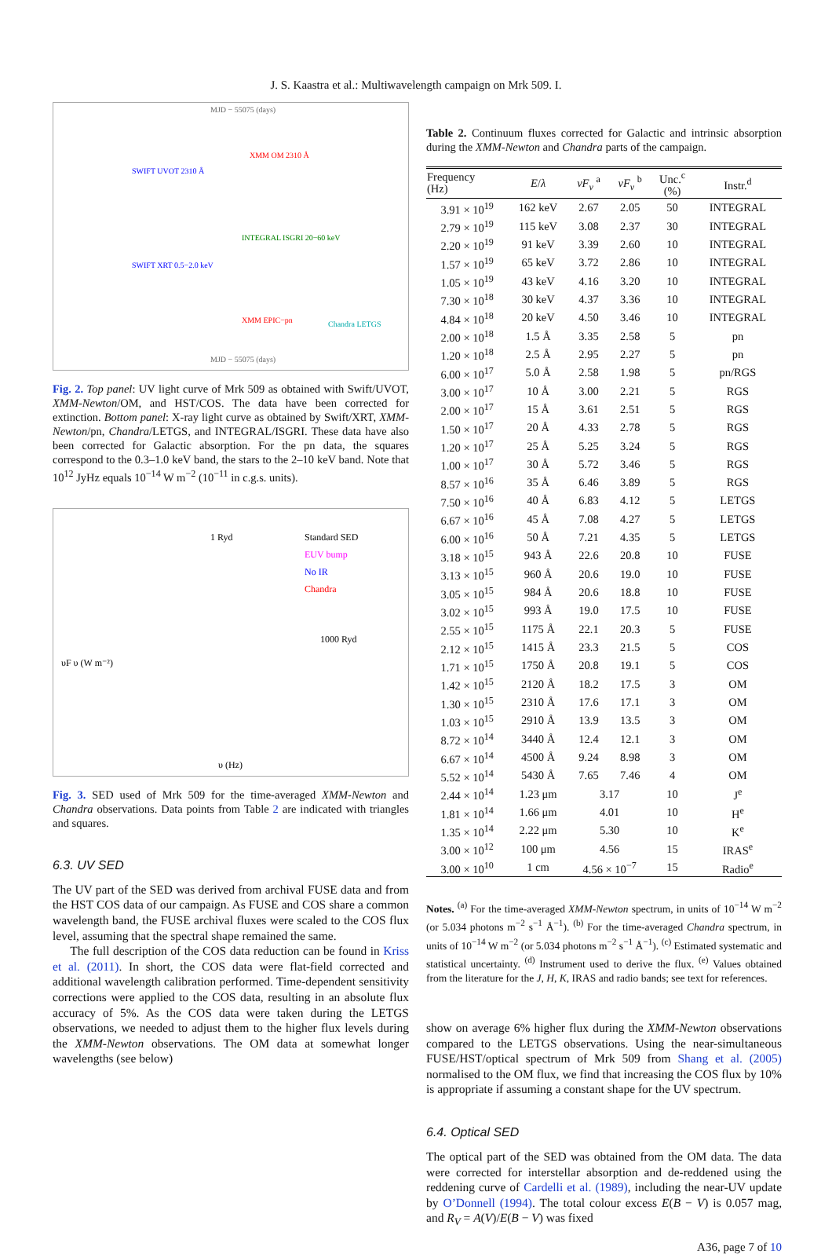J. S. Kaastra et al.: Multiwavelength campaign on Mrk 509. I.
MJD − 55075 (days)
SWIFT UVOT 2310 Å
XMM OM 2310 Å
INTEGRAL ISGRI 20−60 keV
SWIFT XRT 0.5−2.0 keV
XMM EPIC−pn
Chandra LETGS
MJD − 55075 (days)
Fig. 2. Top panel: UV light curve of Mrk 509 as obtained with Swift/UVOT, XMM-Newton/OM, and HST/COS. The data have been corrected for extinction. Bottom panel: X-ray light curve as obtained by Swift/XRT, XMM-Newton/pn, Chandra/LETGS, and INTEGRAL/ISGRI. These data have also been corrected for Galactic absorption. For the pn data, the squares correspond to the 0.3–1.0 keV band, the stars to the 2–10 keV band. Note that 10<sup>12</sup> JyHz equals 10<sup>−14</sup> W m<sup>−2</sup> (10<sup>−11</sup> in c.g.s. units).
1 Ryd
Standard SED
EUV bump
No IR
Chandra
1000 Ryd
υ (Hz)
υF υ (W m⁻²)
Fig. 3. SED used of Mrk 509 for the time-averaged XMM-Newton and Chandra observations. Data points from Table 2 are indicated with triangles and squares.
6.3. UV SED
The UV part of the SED was derived from archival FUSE data and from the HST COS data of our campaign. As FUSE and COS share a common wavelength band, the FUSE archival fluxes were scaled to the COS flux level, assuming that the spectral shape remained the same.
The full description of the COS data reduction can be found in Kriss et al. (2011). In short, the COS data were flat-field corrected and additional wavelength calibration performed. Time-dependent sensitivity corrections were applied to the COS data, resulting in an absolute flux accuracy of 5%. As the COS data were taken during the LETGS observations, we needed to adjust them to the higher flux levels during the XMM-Newton observations. The OM data at somewhat longer wavelengths (see below)
Table 2. Continuum fluxes corrected for Galactic and intrinsic absorption during the XMM-Newton and Chandra parts of the campaign.
| Frequency (Hz) | E / λ | νF<sub>ν</sub> <sup>a</sup> | νF<sub>ν</sub> <sup>b</sup> | Unc.<sup>c</sup> (%) | Instr.<sup>d</sup> |
| --- | --- | --- | --- | --- | --- |
| 3.91 × 10<sup>19</sup> | 162 keV | 2.67 | 2.05 | 50 | INTEGRAL |
| 2.79 × 10<sup>19</sup> | 115 keV | 3.08 | 2.37 | 30 | INTEGRAL |
| 2.20 × 10<sup>19</sup> | 91 keV | 3.39 | 2.60 | 10 | INTEGRAL |
| 1.57 × 10<sup>19</sup> | 65 keV | 3.72 | 2.86 | 10 | INTEGRAL |
| 1.05 × 10<sup>19</sup> | 43 keV | 4.16 | 3.20 | 10 | INTEGRAL |
| 7.30 × 10<sup>18</sup> | 30 keV | 4.37 | 3.36 | 10 | INTEGRAL |
| 4.84 × 10<sup>18</sup> | 20 keV | 4.50 | 3.46 | 10 | INTEGRAL |
| 2.00 × 10<sup>18</sup> | 1.5 Å | 3.35 | 2.58 | 5 | pn |
| 1.20 × 10<sup>18</sup> | 2.5 Å | 2.95 | 2.27 | 5 | pn |
| 6.00 × 10<sup>17</sup> | 5.0 Å | 2.58 | 1.98 | 5 | pn/RGS |
| 3.00 × 10<sup>17</sup> | 10 Å | 3.00 | 2.21 | 5 | RGS |
| 2.00 × 10<sup>17</sup> | 15 Å | 3.61 | 2.51 | 5 | RGS |
| 1.50 × 10<sup>17</sup> | 20 Å | 4.33 | 2.78 | 5 | RGS |
| 1.20 × 10<sup>17</sup> | 25 Å | 5.25 | 3.24 | 5 | RGS |
| 1.00 × 10<sup>17</sup> | 30 Å | 5.72 | 3.46 | 5 | RGS |
| 8.57 × 10<sup>16</sup> | 35 Å | 6.46 | 3.89 | 5 | RGS |
| 7.50 × 10<sup>16</sup> | 40 Å | 6.83 | 4.12 | 5 | LETGS |
| 6.67 × 10<sup>16</sup> | 45 Å | 7.08 | 4.27 | 5 | LETGS |
| 6.00 × 10<sup>16</sup> | 50 Å | 7.21 | 4.35 | 5 | LETGS |
| 3.18 × 10<sup>15</sup> | 943 Å | 22.6 | 20.8 | 10 | FUSE |
| 3.13 × 10<sup>15</sup> | 960 Å | 20.6 | 19.0 | 10 | FUSE |
| 3.05 × 10<sup>15</sup> | 984 Å | 20.6 | 18.8 | 10 | FUSE |
| 3.02 × 10<sup>15</sup> | 993 Å | 19.0 | 17.5 | 10 | FUSE |
| 2.55 × 10<sup>15</sup> | 1175 Å | 22.1 | 20.3 | 5 | FUSE |
| 2.12 × 10<sup>15</sup> | 1415 Å | 23.3 | 21.5 | 5 | COS |
| 1.71 × 10<sup>15</sup> | 1750 Å | 20.8 | 19.1 | 5 | COS |
| 1.42 × 10<sup>15</sup> | 2120 Å | 18.2 | 17.5 | 3 | OM |
| 1.30 × 10<sup>15</sup> | 2310 Å | 17.6 | 17.1 | 3 | OM |
| 1.03 × 10<sup>15</sup> | 2910 Å | 13.9 | 13.5 | 3 | OM |
| 8.72 × 10<sup>14</sup> | 3440 Å | 12.4 | 12.1 | 3 | OM |
| 6.67 × 10<sup>14</sup> | 4500 Å | 9.24 | 8.98 | 3 | OM |
| 5.52 × 10<sup>14</sup> | 5430 Å | 7.65 | 7.46 | 4 | OM |
| 2.44 × 10<sup>14</sup> | 1.23 μm | 3.17 | | 10 | J<sup>e</sup> |
| 1.81 × 10<sup>14</sup> | 1.66 μm | 4.01 | | 10 | H<sup>e</sup> |
| 1.35 × 10<sup>14</sup> | 2.22 μm | 5.30 | | 10 | K<sup>e</sup> |
| 3.00 × 10<sup>12</sup> | 100 μm | 4.56 | | 15 | IRAS<sup>e</sup> |
| 3.00 × 10<sup>10</sup> | 1 cm | 4.56 × 10<sup>−7</sup> | | 15 | Radio<sup>e</sup> |
Notes. <sup>(a)</sup> For the time-averaged XMM-Newton spectrum, in units of 10<sup>−14</sup> W m<sup>−2</sup> (or 5.034 photons m<sup>−2</sup> s<sup>−1</sup> Å<sup>−1</sup>). <sup>(b)</sup> For the time-averaged Chandra spectrum, in units of 10<sup>−14</sup> W m<sup>−2</sup> (or 5.034 photons m<sup>−2</sup> s<sup>−1</sup> Å<sup>−1</sup>). <sup>(c)</sup> Estimated systematic and statistical uncertainty. <sup>(d)</sup> Instrument used to derive the flux. <sup>(e)</sup> Values obtained from the literature for the J, H, K, IRAS and radio bands; see text for references.
show on average 6% higher flux during the XMM-Newton observations compared to the LETGS observations. Using the near-simultaneous FUSE/HST/optical spectrum of Mrk 509 from Shang et al. (2005) normalised to the OM flux, we find that increasing the COS flux by 10% is appropriate if assuming a constant shape for the UV spectrum.
6.4. Optical SED
The optical part of the SED was obtained from the OM data. The data were corrected for interstellar absorption and de-reddened using the reddening curve of Cardelli et al. (1989), including the near-UV update by O’Donnell (1994). The total colour excess E(B − V) is 0.057 mag, and R<sub>V</sub> = A(V)/E(B − V) was fixed
A36, page 7 of 10